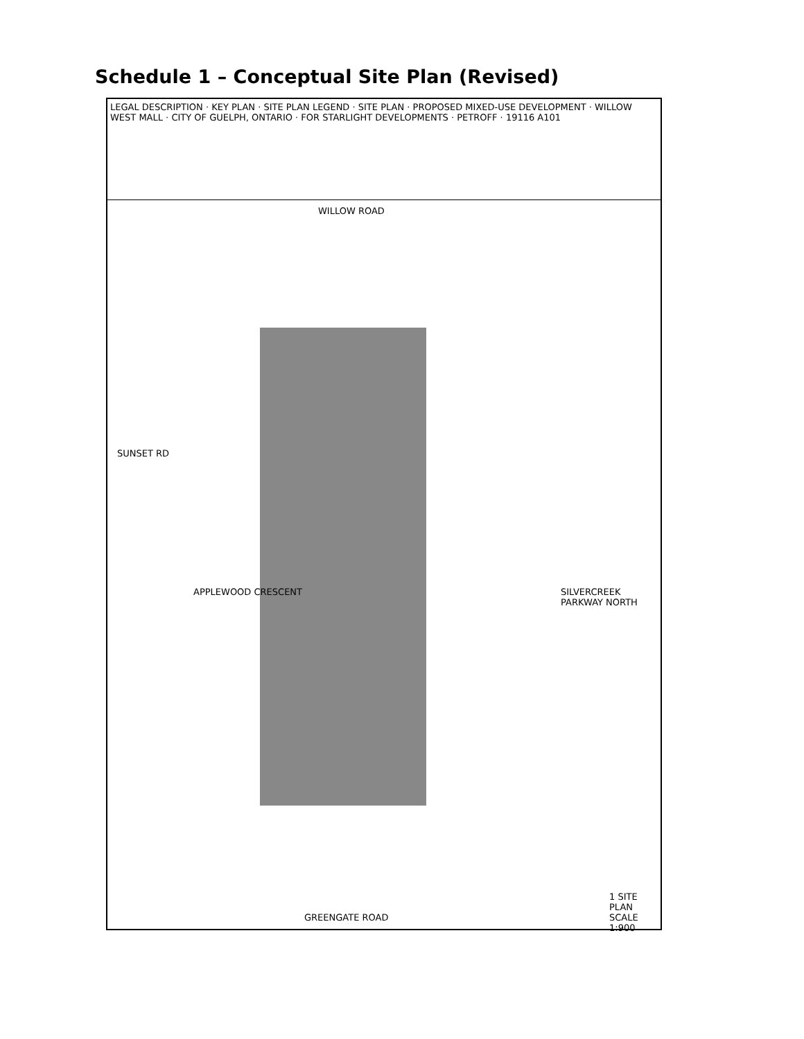Schedule 1 – Conceptual Site Plan (Revised)
LEGAL DESCRIPTION · KEY PLAN · SITE PLAN LEGEND · SITE PLAN · PROPOSED MIXED-USE DEVELOPMENT · WILLOW WEST MALL · CITY OF GUELPH, ONTARIO · FOR STARLIGHT DEVELOPMENTS · PETROFF · 19116 A101
WILLOW ROAD
SUNSET RD
APPLEWOOD CRESCENT SILVERCREEK PARKWAY NORTH
GREENGATE ROAD
1 SITE PLAN SCALE 1:900